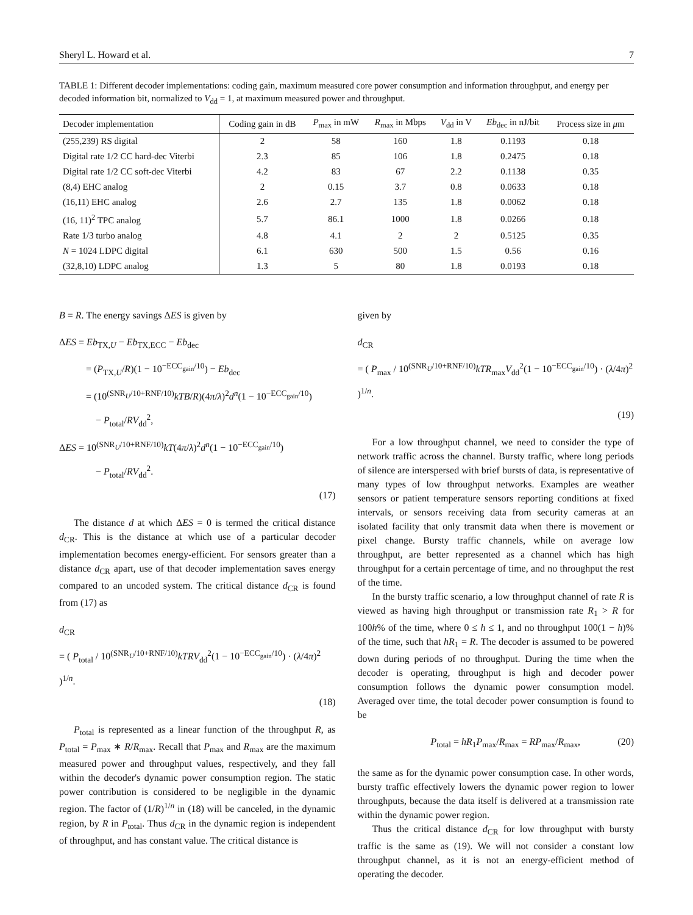Sheryl L. Howard et al. 7
TABLE 1: Different decoder implementations: coding gain, maximum measured core power consumption and information throughput, and energy per decoded information bit, normalized to V<sub>dd</sub> = 1, at maximum measured power and throughput.
| Decoder implementation | Coding gain in dB | P<sub>max</sub> in mW | R<sub>max</sub> in Mbps | V<sub>dd</sub> in V | Eb<sub>dec</sub> in nJ/bit | Process size in μ m |
| --- | --- | --- | --- | --- | --- | --- |
| (255,239) RS digital | 2 | 58 | 160 | 1.8 | 0.1193 | 0.18 |
| Digital rate 1/2 CC hard-dec Viterbi | 2.3 | 85 | 106 | 1.8 | 0.2475 | 0.18 |
| Digital rate 1/2 CC soft-dec Viterbi | 4.2 | 83 | 67 | 2.2 | 0.1138 | 0.35 |
| (8,4) EHC analog | 2 | 0.15 | 3.7 | 0.8 | 0.0633 | 0.18 |
| (16,11) EHC analog | 2.6 | 2.7 | 135 | 1.8 | 0.0062 | 0.18 |
| (16, 11)<sup>2</sup> TPC analog | 5.7 | 86.1 | 1000 | 1.8 | 0.0266 | 0.18 |
| Rate 1/3 turbo analog | 4.8 | 4.1 | 2 | 2 | 0.5125 | 0.35 |
| N = 1024 LDPC digital | 6.1 | 630 | 500 | 1.5 | 0.56 | 0.16 |
| (32,8,10) LDPC analog | 1.3 | 5 | 80 | 1.8 | 0.0193 | 0.18 |
B = R. The energy savings ΔES is given by
ΔES = Eb<sub>TX,U</sub> − Eb<sub>TX,ECC</sub> − Eb<sub>dec</sub>
= (P<sub>TX,U</sub>/R)(1 − 10<sup>−ECC<sub>gain</sub>/10</sup>) − Eb<sub>dec</sub>
= (10<sup>(SNR<sub>U</sub>/10+RNF/10)</sup>kTB/R)(4π/λ)<sup>2</sup>d<sup>n</sup>(1 − 10<sup>−ECC<sub>gain</sub>/10</sup>)
− P<sub>total</sub>/RV<sub>dd</sub><sup>2</sup>,
ΔES = 10<sup>(SNR<sub>U</sub>/10+RNF/10)</sup>kT(4π/λ)<sup>2</sup>d<sup>n</sup>(1 − 10<sup>−ECC<sub>gain</sub>/10</sup>)
− P<sub>total</sub>/RV<sub>dd</sub><sup>2</sup>.
(17)
The distance d at which ΔES = 0 is termed the critical distance d<sub>CR</sub>. This is the distance at which use of a particular decoder implementation becomes energy-efficient. For sensors greater than a distance d<sub>CR</sub> apart, use of that decoder implementation saves energy compared to an uncoded system. The critical distance d<sub>CR</sub> is found from (17) as
d<sub>CR</sub>
= ( P<sub>total</sub> / 10<sup>(SNR<sub>U</sub>/10+RNF/10)</sup>kTRV<sub>dd</sub><sup>2</sup>(1 − 10<sup>−ECC<sub>gain</sub>/10</sup>) · (λ/4π)<sup>2</sup> )<sup>1/n</sup>.
(18)
P<sub>total</sub> is represented as a linear function of the throughput R, as P<sub>total</sub> = P<sub>max</sub> ∗ R/R<sub>max</sub>. Recall that P<sub>max</sub> and R<sub>max</sub> are the maximum measured power and throughput values, respectively, and they fall within the decoder's dynamic power consumption region. The static power contribution is considered to be negligible in the dynamic region. The factor of (1/R)<sup>1/n</sup> in (18) will be canceled, in the dynamic region, by R in P<sub>total</sub>. Thus d<sub>CR</sub> in the dynamic region is independent of throughput, and has constant value. The critical distance is
given by
d<sub>CR</sub>
= ( P<sub>max</sub> / 10<sup>(SNR<sub>U</sub>/10+RNF/10)</sup>kTR<sub>max</sub>V<sub>dd</sub><sup>2</sup>(1 − 10<sup>−ECC<sub>gain</sub>/10</sup>) · (λ/4π)<sup>2</sup> )<sup>1/n</sup>.
(19)
For a low throughput channel, we need to consider the type of network traffic across the channel. Bursty traffic, where long periods of silence are interspersed with brief bursts of data, is representative of many types of low throughput networks. Examples are weather sensors or patient temperature sensors reporting conditions at fixed intervals, or sensors receiving data from security cameras at an isolated facility that only transmit data when there is movement or pixel change. Bursty traffic channels, while on average low throughput, are better represented as a channel which has high throughput for a certain percentage of time, and no throughput the rest of the time.
In the bursty traffic scenario, a low throughput channel of rate R is viewed as having high throughput or transmission rate R<sub>1</sub> > R for 100h% of the time, where 0 ≤ h ≤ 1, and no throughput 100(1 − h)% of the time, such that hR<sub>1</sub> = R. The decoder is assumed to be powered down during periods of no throughput. During the time when the decoder is operating, throughput is high and decoder power consumption follows the dynamic power consumption model. Averaged over time, the total decoder power consumption is found to be
P<sub>total</sub> = hR<sub>1</sub>P<sub>max</sub>/R<sub>max</sub> = RP<sub>max</sub>/R<sub>max</sub>, (20)
the same as for the dynamic power consumption case. In other words, bursty traffic effectively lowers the dynamic power region to lower throughputs, because the data itself is delivered at a transmission rate within the dynamic power region.
Thus the critical distance d<sub>CR</sub> for low throughput with bursty traffic is the same as (19). We will not consider a constant low throughput channel, as it is not an energy-efficient method of operating the decoder.